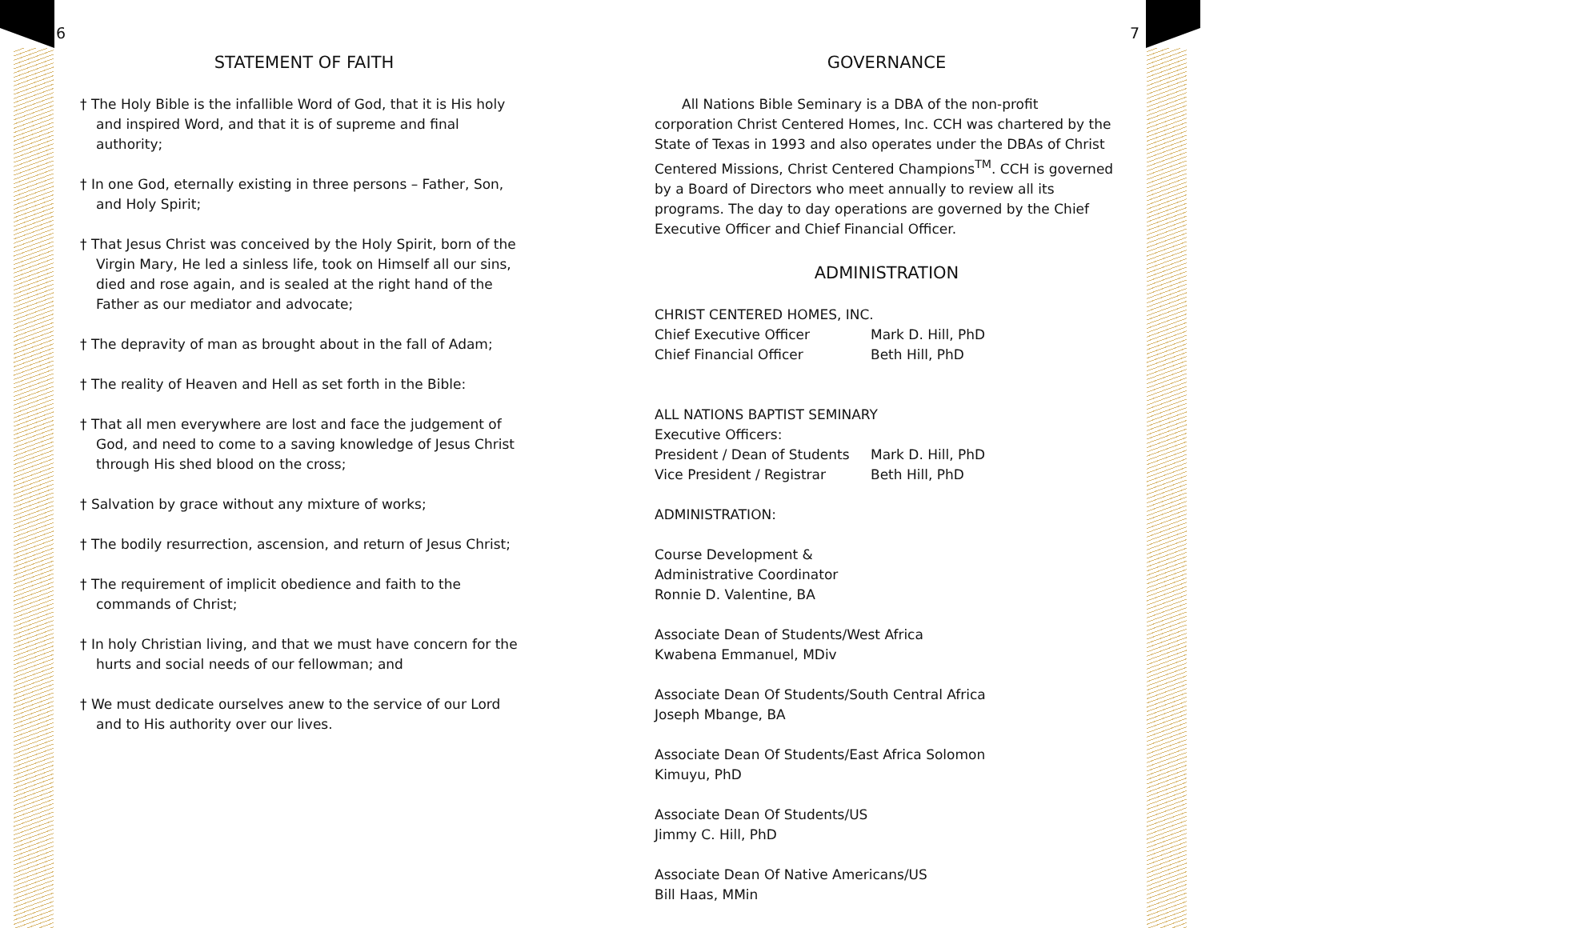6
STATEMENT OF FAITH
† The Holy Bible is the infallible Word of God, that it is His holy and inspired Word, and that it is of supreme and final authority;
† In one God, eternally existing in three persons – Father, Son, and Holy Spirit;
† That Jesus Christ was conceived by the Holy Spirit, born of the Virgin Mary, He led a sinless life, took on Himself all our sins, died and rose again, and is sealed at the right hand of the Father as our mediator and advocate;
† The depravity of man as brought about in the fall of Adam;
† The reality of Heaven and Hell as set forth in the Bible:
† That all men everywhere are lost and face the judgement of God, and need to come to a saving knowledge of Jesus Christ through His shed blood on the cross;
† Salvation by grace without any mixture of works;
† The bodily resurrection, ascension, and return of Jesus Christ;
† The requirement of implicit obedience and faith to the commands of Christ;
† In holy Christian living, and that we must have concern for the hurts and social needs of our fellowman; and
† We must dedicate ourselves anew to the service of our Lord and to His authority over our lives.
7
GOVERNANCE
All Nations Bible Seminary is a DBA of the non-profit corporation Christ Centered Homes, Inc. CCH was chartered by the State of Texas in 1993 and also operates under the DBAs of Christ Centered Missions, Christ Centered Champions<sup>TM</sup>. CCH is governed by a Board of Directors who meet annually to review all its programs. The day to day operations are governed by the Chief Executive Officer and Chief Financial Officer.
ADMINISTRATION
CHRIST CENTERED HOMES, INC.
Chief Executive Officer Mark D. Hill, PhD
Chief Financial Officer Beth Hill, PhD
ALL NATIONS BAPTIST SEMINARY
Executive Officers:
President / Dean of Students Mark D. Hill, PhD
Vice President / Registrar Beth Hill, PhD
ADMINISTRATION:
Course Development &
Administrative Coordinator
Ronnie D. Valentine, BA
Associate Dean of Students/West Africa
Kwabena Emmanuel, MDiv
Associate Dean Of Students/South Central Africa
Joseph Mbange, BA
Associate Dean Of Students/East Africa Solomon
Kimuyu, PhD
Associate Dean Of Students/US
Jimmy C. Hill, PhD
Associate Dean Of Native Americans/US
Bill Haas, MMin